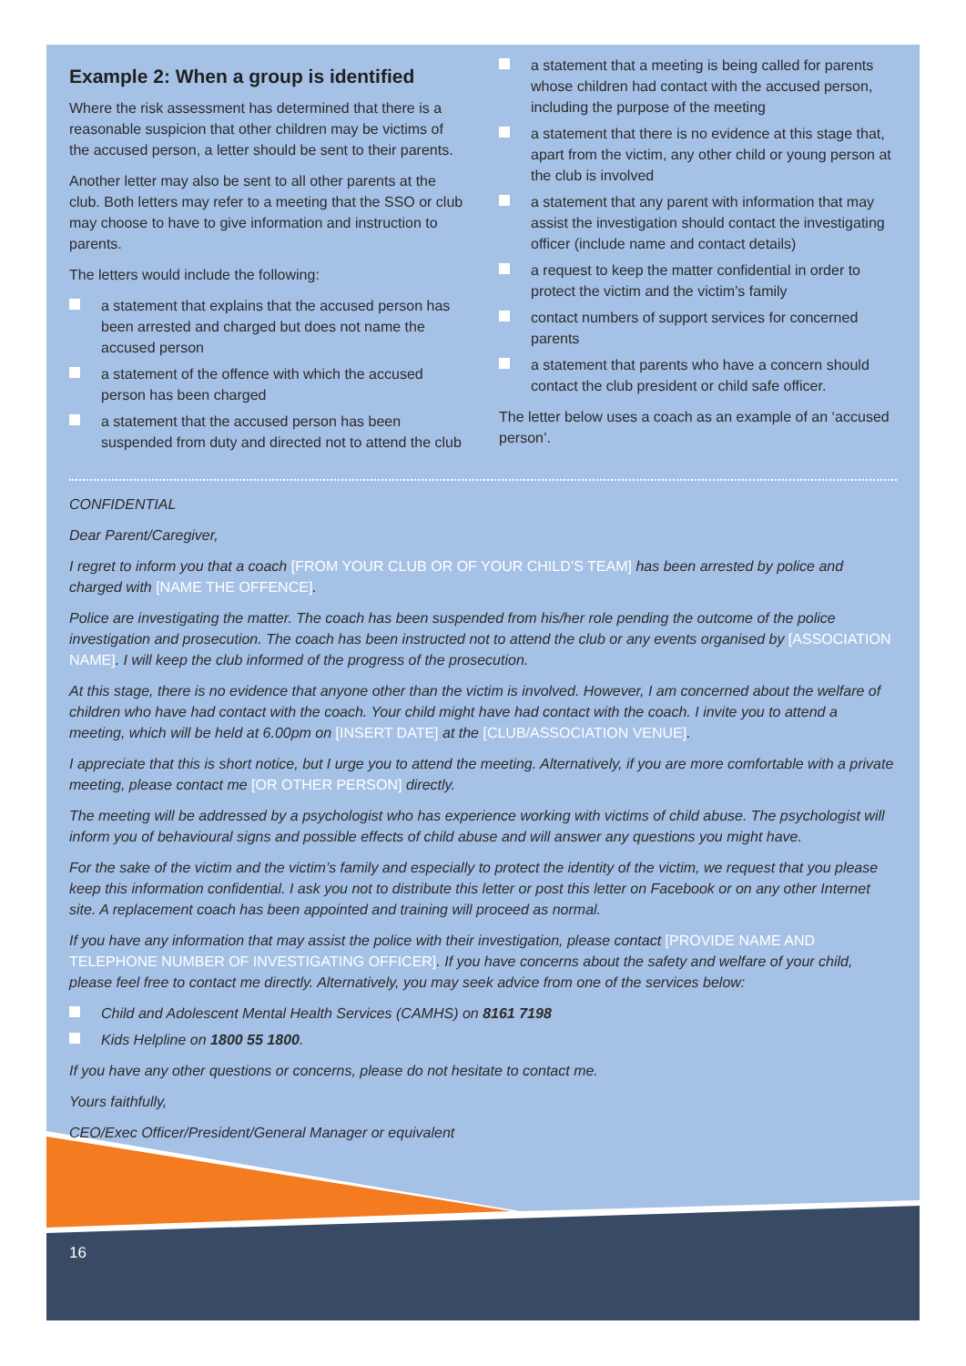16
Example 2: When a group is identified
Where the risk assessment has determined that there is a reasonable suspicion that other children may be victims of the accused person, a letter should be sent to their parents.
Another letter may also be sent to all other parents at the club. Both letters may refer to a meeting that the SSO or club may choose to have to give information and instruction to parents.
The letters would include the following:
a statement that explains that the accused person has been arrested and charged but does not name the accused person
a statement of the offence with which the accused person has been charged
a statement that the accused person has been suspended from duty and directed not to attend the club
a statement that a meeting is being called for parents whose children had contact with the accused person, including the purpose of the meeting
a statement that there is no evidence at this stage that, apart from the victim, any other child or young person at the club is involved
a statement that any parent with information that may assist the investigation should contact the investigating officer (include name and contact details)
a request to keep the matter confidential in order to protect the victim and the victim’s family
contact numbers of support services for concerned parents
a statement that parents who have a concern should contact the club president or child safe officer.
The letter below uses a coach as an example of an ‘accused person’.
CONFIDENTIAL
Dear Parent/Caregiver,
I regret to inform you that a coach [FROM YOUR CLUB OR OF YOUR CHILD’S TEAM] has been arrested by police and charged with [NAME THE OFFENCE].
Police are investigating the matter. The coach has been suspended from his/her role pending the outcome of the police investigation and prosecution. The coach has been instructed not to attend the club or any events organised by [ASSOCIATION NAME]. I will keep the club informed of the progress of the prosecution.
At this stage, there is no evidence that anyone other than the victim is involved. However, I am concerned about the welfare of children who have had contact with the coach. Your child might have had contact with the coach. I invite you to attend a meeting, which will be held at 6.00pm on [INSERT DATE] at the [CLUB/ASSOCIATION VENUE].
I appreciate that this is short notice, but I urge you to attend the meeting. Alternatively, if you are more comfortable with a private meeting, please contact me [OR OTHER PERSON] directly.
The meeting will be addressed by a psychologist who has experience working with victims of child abuse. The psychologist will inform you of behavioural signs and possible effects of child abuse and will answer any questions you might have.
For the sake of the victim and the victim’s family and especially to protect the identity of the victim, we request that you please keep this information confidential. I ask you not to distribute this letter or post this letter on Facebook or on any other Internet site. A replacement coach has been appointed and training will proceed as normal.
If you have any information that may assist the police with their investigation, please contact [PROVIDE NAME AND TELEPHONE NUMBER OF INVESTIGATING OFFICER]. If you have concerns about the safety and welfare of your child, please feel free to contact me directly. Alternatively, you may seek advice from one of the services below:
Child and Adolescent Mental Health Services (CAMHS) on 8161 7198
Kids Helpline on 1800 55 1800.
If you have any other questions or concerns, please do not hesitate to contact me.
Yours faithfully,
CEO/Exec Officer/President/General Manager or equivalent